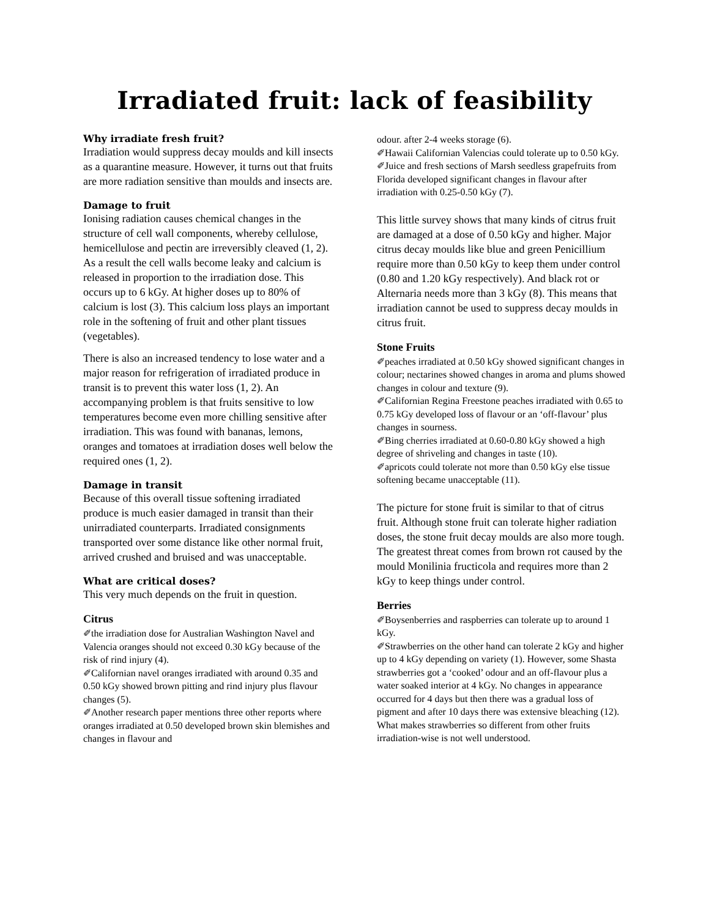Irradiated fruit: lack of feasibility
Why irradiate fresh fruit?
Irradiation would suppress decay moulds and kill insects as a quarantine measure. However, it turns out that fruits are more radiation sensitive than moulds and insects are.
Damage to fruit
Ionising radiation causes chemical changes in the structure of cell wall components, whereby cellulose, hemicellulose and pectin are irreversibly cleaved (1, 2). As a result the cell walls become leaky and calcium is released in proportion to the irradiation dose. This occurs up to 6 kGy. At higher doses up to 80% of calcium is lost (3). This calcium loss plays an important role in the softening of fruit and other plant tissues (vegetables).
There is also an increased tendency to lose water and a major reason for refrigeration of irradiated produce in transit is to prevent this water loss (1, 2). An accompanying problem is that fruits sensitive to low temperatures become even more chilling sensitive after irradiation. This was found with bananas, lemons, oranges and tomatoes at irradiation doses well below the required ones (1, 2).
Damage in transit
Because of this overall tissue softening irradiated produce is much easier damaged in transit than their unirradiated counterparts. Irradiated consignments transported over some distance like other normal fruit, arrived crushed and bruised and was unacceptable.
What are critical doses?
This very much depends on the fruit in question.
Citrus
✐the irradiation dose for Australian Washington Navel and Valencia oranges should not exceed 0.30 kGy because of the risk of rind injury (4).
✐Californian navel oranges irradiated with around 0.35 and 0.50 kGy showed brown pitting and rind injury plus flavour changes (5).
✐Another research paper mentions three other reports where oranges irradiated at 0.50 developed brown skin blemishes and changes in flavour and
odour. after 2-4 weeks storage (6).
✐Hawaii Californian Valencias could tolerate up to 0.50 kGy.
✐Juice and fresh sections of Marsh seedless grapefruits from Florida developed significant changes in flavour after irradiation with 0.25-0.50 kGy (7).
This little survey shows that many kinds of citrus fruit are damaged at a dose of 0.50 kGy and higher. Major citrus decay moulds like blue and green Penicillium require more than 0.50 kGy to keep them under control (0.80 and 1.20 kGy respectively). And black rot or Alternaria needs more than 3 kGy (8). This means that irradiation cannot be used to suppress decay moulds in citrus fruit.
Stone Fruits
✐peaches irradiated at 0.50 kGy showed significant changes in colour; nectarines showed changes in aroma and plums showed changes in colour and texture (9).
✐Californian Regina Freestone peaches irradiated with 0.65 to 0.75 kGy developed loss of flavour or an ‘off-flavour’ plus changes in sourness.
✐Bing cherries irradiated at 0.60-0.80 kGy showed a high degree of shriveling and changes in taste (10).
✐apricots could tolerate not more than 0.50 kGy else tissue softening became unacceptable (11).
The picture for stone fruit is similar to that of citrus fruit. Although stone fruit can tolerate higher radiation doses, the stone fruit decay moulds are also more tough. The greatest threat comes from brown rot caused by the mould Monilinia fructicola and requires more than 2 kGy to keep things under control.
Berries
✐Boysenberries and raspberries can tolerate up to around 1 kGy.
✐Strawberries on the other hand can tolerate 2 kGy and higher up to 4 kGy depending on variety (1). However, some Shasta strawberries got a ‘cooked’ odour and an off-flavour plus a water soaked interior at 4 kGy. No changes in appearance occurred for 4 days but then there was a gradual loss of pigment and after 10 days there was extensive bleaching (12). What makes strawberries so different from other fruits irradiation-wise is not well understood.